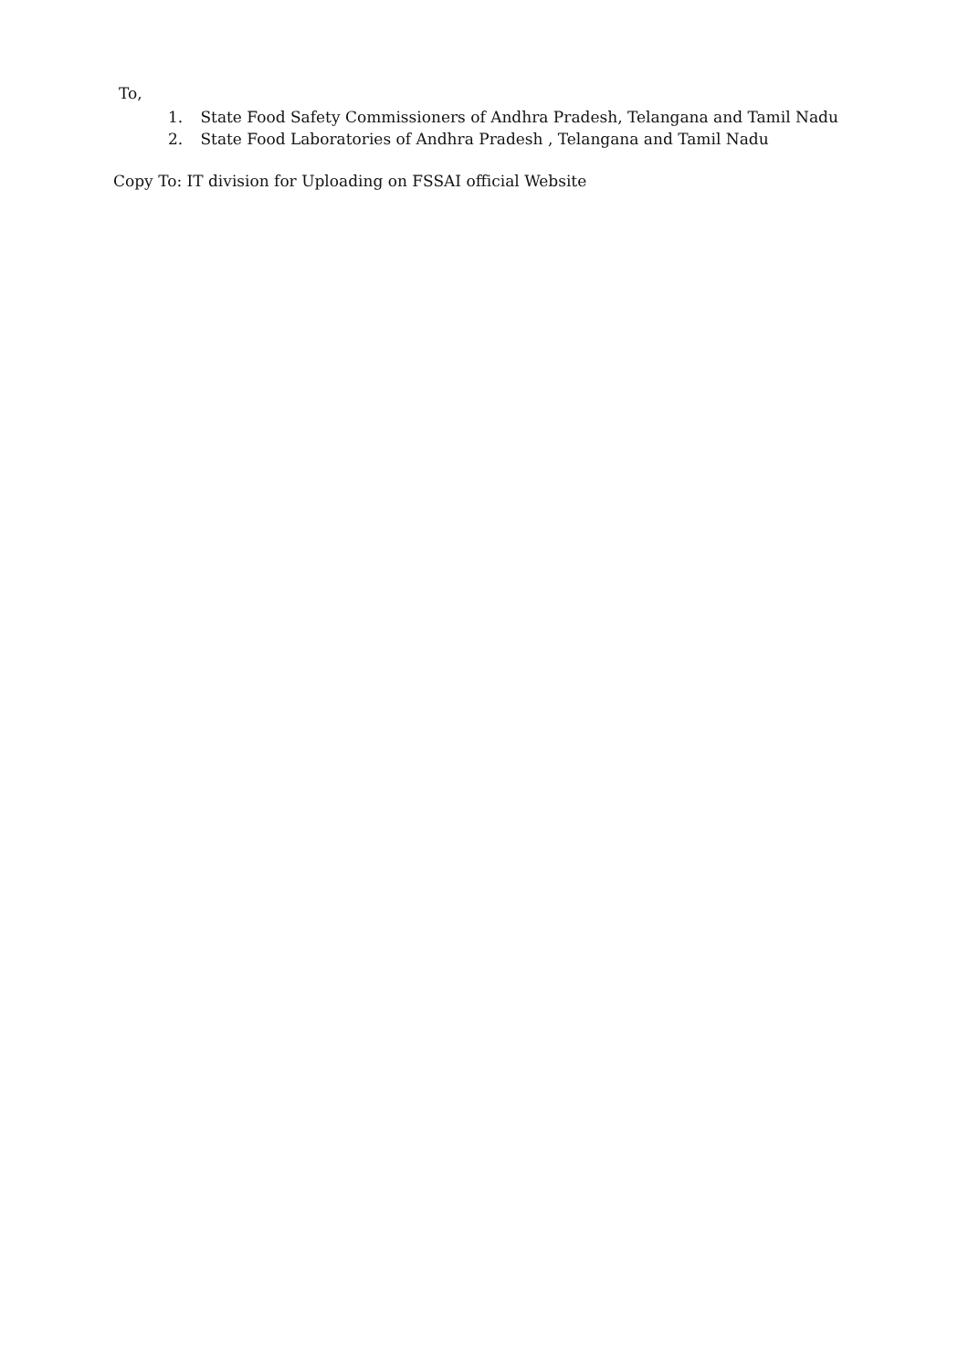To,
1. State Food Safety Commissioners of Andhra Pradesh, Telangana and Tamil Nadu
2. State Food Laboratories of Andhra Pradesh , Telangana and Tamil Nadu
Copy To: IT division for Uploading on FSSAI official Website